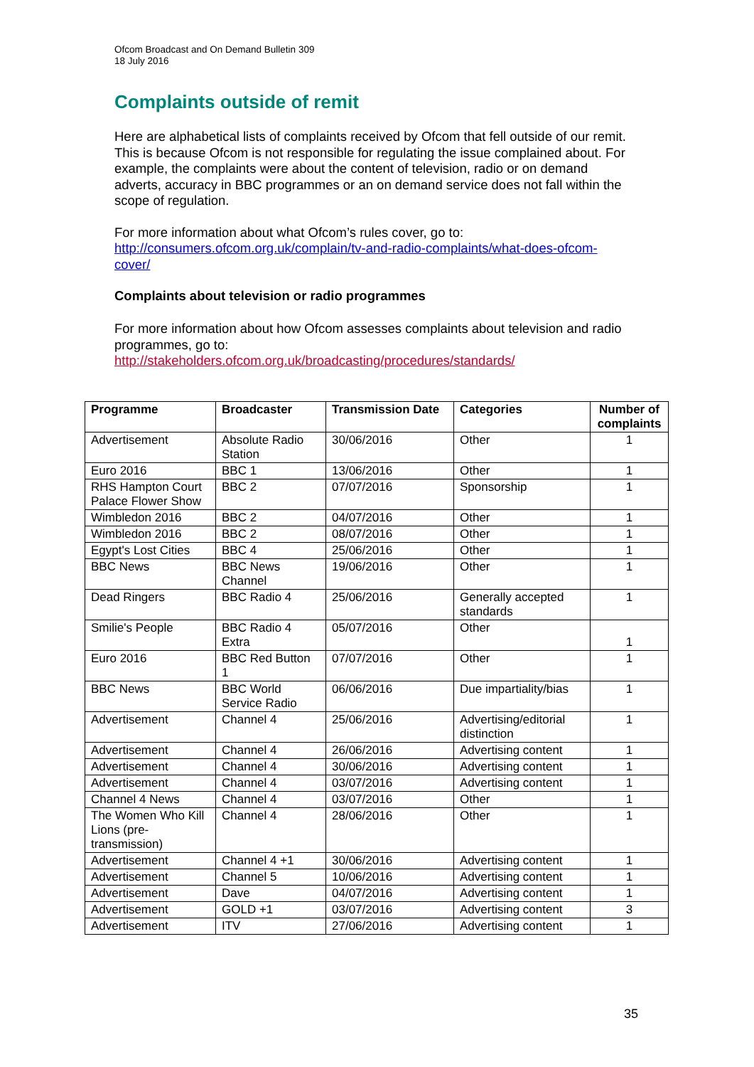Ofcom Broadcast and On Demand Bulletin 309
18 July 2016
Complaints outside of remit
Here are alphabetical lists of complaints received by Ofcom that fell outside of our remit. This is because Ofcom is not responsible for regulating the issue complained about. For example, the complaints were about the content of television, radio or on demand adverts, accuracy in BBC programmes or an on demand service does not fall within the scope of regulation.
For more information about what Ofcom’s rules cover, go to:
http://consumers.ofcom.org.uk/complain/tv-and-radio-complaints/what-does-ofcom-cover/
Complaints about television or radio programmes
For more information about how Ofcom assesses complaints about television and radio programmes, go to:
http://stakeholders.ofcom.org.uk/broadcasting/procedures/standards/
| Programme | Broadcaster | Transmission Date | Categories | Number of complaints |
| --- | --- | --- | --- | --- |
| Advertisement | Absolute Radio Station | 30/06/2016 | Other | 1 |
| Euro 2016 | BBC 1 | 13/06/2016 | Other | 1 |
| RHS Hampton Court Palace Flower Show | BBC 2 | 07/07/2016 | Sponsorship | 1 |
| Wimbledon 2016 | BBC 2 | 04/07/2016 | Other | 1 |
| Wimbledon 2016 | BBC 2 | 08/07/2016 | Other | 1 |
| Egypt's Lost Cities | BBC 4 | 25/06/2016 | Other | 1 |
| BBC News | BBC News Channel | 19/06/2016 | Other | 1 |
| Dead Ringers | BBC Radio 4 | 25/06/2016 | Generally accepted standards | 1 |
| Smilie's People | BBC Radio 4 Extra | 05/07/2016 | Other | 1 |
| Euro 2016 | BBC Red Button 1 | 07/07/2016 | Other | 1 |
| BBC News | BBC World Service Radio | 06/06/2016 | Due impartiality/bias | 1 |
| Advertisement | Channel 4 | 25/06/2016 | Advertising/editorial distinction | 1 |
| Advertisement | Channel 4 | 26/06/2016 | Advertising content | 1 |
| Advertisement | Channel 4 | 30/06/2016 | Advertising content | 1 |
| Advertisement | Channel 4 | 03/07/2016 | Advertising content | 1 |
| Channel 4 News | Channel 4 | 03/07/2016 | Other | 1 |
| The Women Who Kill Lions (pre-transmission) | Channel 4 | 28/06/2016 | Other | 1 |
| Advertisement | Channel 4 +1 | 30/06/2016 | Advertising content | 1 |
| Advertisement | Channel 5 | 10/06/2016 | Advertising content | 1 |
| Advertisement | Dave | 04/07/2016 | Advertising content | 1 |
| Advertisement | GOLD +1 | 03/07/2016 | Advertising content | 3 |
| Advertisement | ITV | 27/06/2016 | Advertising content | 1 |
35